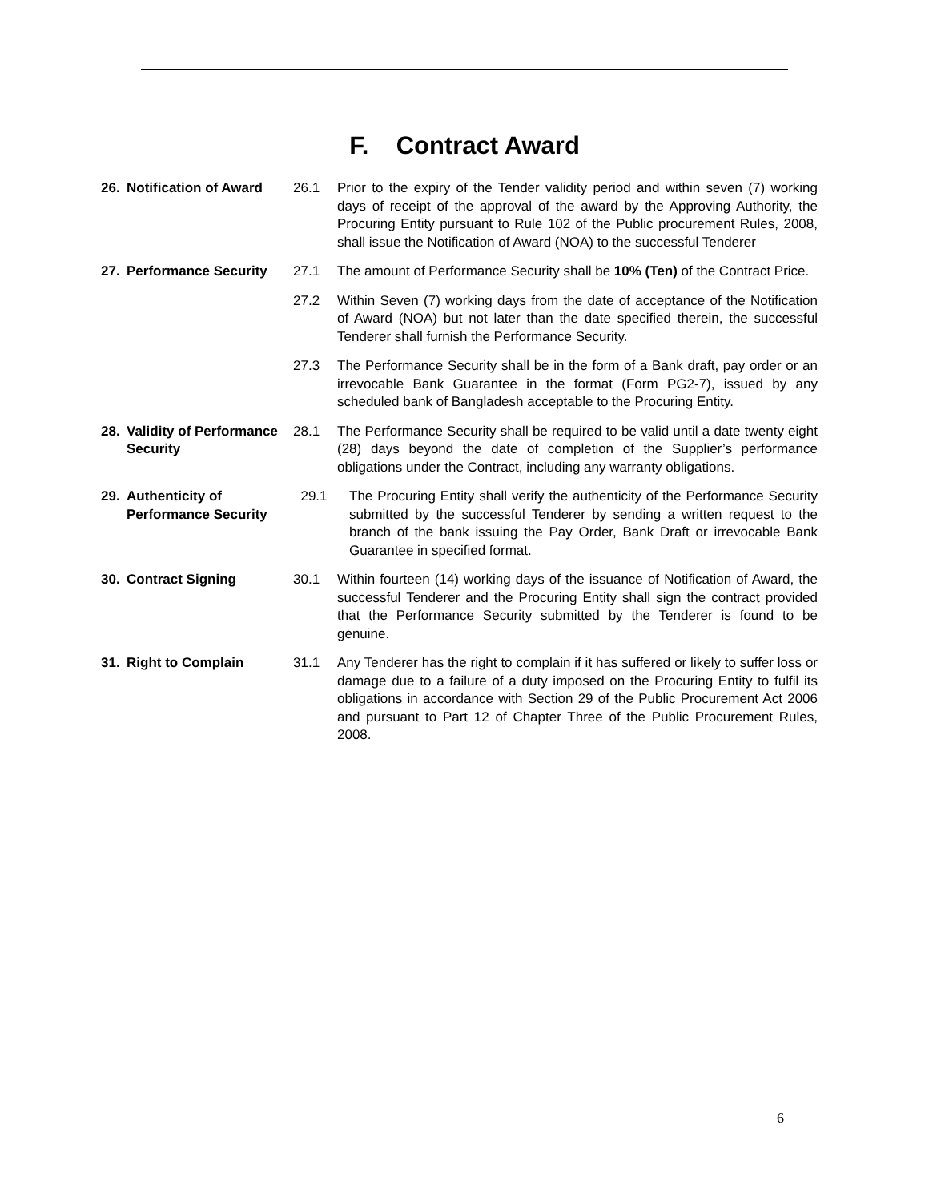F. Contract Award
26. Notification of Award
26.1 Prior to the expiry of the Tender validity period and within seven (7) working days of receipt of the approval of the award by the Approving Authority, the Procuring Entity pursuant to Rule 102 of the Public procurement Rules, 2008, shall issue the Notification of Award (NOA) to the successful Tenderer
27. Performance Security
27.1 The amount of Performance Security shall be 10% (Ten) of the Contract Price.
27.2 Within Seven (7) working days from the date of acceptance of the Notification of Award (NOA) but not later than the date specified therein, the successful Tenderer shall furnish the Performance Security.
27.3 The Performance Security shall be in the form of a Bank draft, pay order or an irrevocable Bank Guarantee in the format (Form PG2-7), issued by any scheduled bank of Bangladesh acceptable to the Procuring Entity.
28. Validity of Performance Security
28.1 The Performance Security shall be required to be valid until a date twenty eight (28) days beyond the date of completion of the Supplier’s performance obligations under the Contract, including any warranty obligations.
29. Authenticity of Performance Security
29.1 The Procuring Entity shall verify the authenticity of the Performance Security submitted by the successful Tenderer by sending a written request to the branch of the bank issuing the Pay Order, Bank Draft or irrevocable Bank Guarantee in specified format.
30. Contract Signing 30.1 Within fourteen (14) working days of the issuance of Notification of Award, the successful Tenderer and the Procuring Entity shall sign the contract provided that the Performance Security submitted by the Tenderer is found to be genuine.
31. Right to Complain 31.1 Any Tenderer has the right to complain if it has suffered or likely to suffer loss or damage due to a failure of a duty imposed on the Procuring Entity to fulfil its obligations in accordance with Section 29 of the Public Procurement Act 2006 and pursuant to Part 12 of Chapter Three of the Public Procurement Rules, 2008.
6